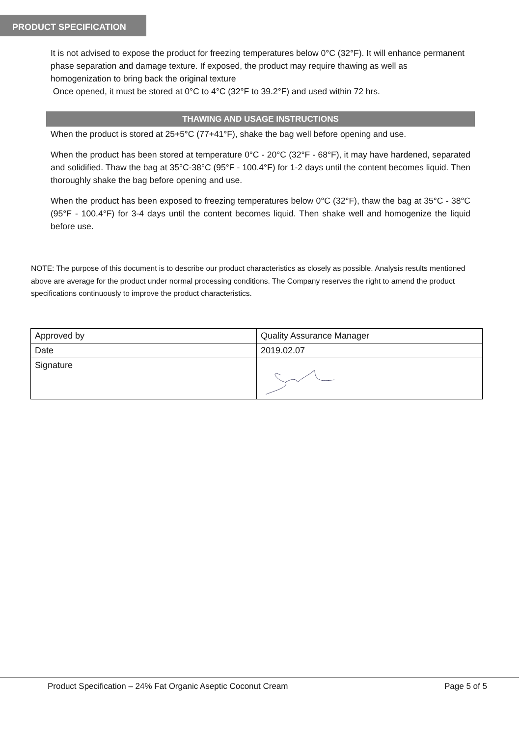PRODUCT SPECIFICATION
It is not advised to expose the product for freezing temperatures below 0°C (32°F). It will enhance permanent phase separation and damage texture. If exposed, the product may require thawing as well as homogenization to bring back the original texture
Once opened, it must be stored at 0°C to 4°C (32°F to 39.2°F) and used within 72 hrs.
THAWING AND USAGE INSTRUCTIONS
When the product is stored at 25+5°C (77+41°F), shake the bag well before opening and use.
When the product has been stored at temperature 0°C - 20°C (32°F - 68°F), it may have hardened, separated and solidified. Thaw the bag at 35°C-38°C (95°F - 100.4°F) for 1-2 days until the content becomes liquid. Then thoroughly shake the bag before opening and use.
When the product has been exposed to freezing temperatures below 0°C (32°F), thaw the bag at 35°C - 38°C (95°F - 100.4°F) for 3-4 days until the content becomes liquid. Then shake well and homogenize the liquid before use.
NOTE: The purpose of this document is to describe our product characteristics as closely as possible. Analysis results mentioned above are average for the product under normal processing conditions. The Company reserves the right to amend the product specifications continuously to improve the product characteristics.
| Approved by | Quality Assurance Manager |
| Date | 2019.02.07 |
| Signature | |
Product Specification – 24% Fat Organic Aseptic Coconut Cream Page 5 of 5